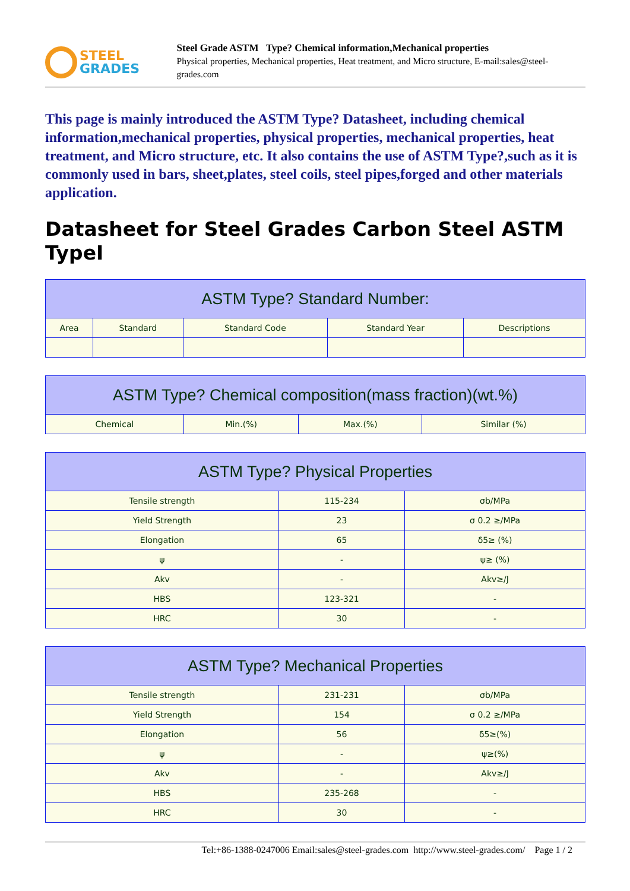STEEL
GRADES
Steel Grade ASTM Type? Chemical information,Mechanical properties
Physical properties, Mechanical properties, Heat treatment, and Micro structure, E-mail:sales@steel-grades.com
This page is mainly introduced the ASTM Type? Datasheet, including chemical information,mechanical properties, physical properties, mechanical properties, heat treatment, and Micro structure, etc. It also contains the use of ASTM Type?,such as it is commonly used in bars, sheet,plates, steel coils, steel pipes,forged and other materials application.
Datasheet for Steel Grades Carbon Steel ASTM TypeI
| ASTM Type? Standard Number: | | | | |
| --- | --- | --- | --- | --- |
| Area | Standard | Standard Code | Standard Year | Descriptions |
| ASTM Type? Chemical composition(mass fraction)(wt.%) | | | |
| --- | --- | --- | --- |
| Chemical | Min.(%) | Max.(%) | Similar (%) |
| ASTM Type? Physical Properties | | |
| --- | --- | --- |
| Tensile strength | 115-234 | σb/MPa |
| Yield Strength | 23 | σ 0.2 ≥/MPa |
| Elongation | 65 | δ5≥ (%) |
| ψ | - | ψ≥ (%) |
| Akv | - | Akv≥/J |
| HBS | 123-321 | - |
| HRC | 30 | - |
| ASTM Type? Mechanical Properties | | |
| --- | --- | --- |
| Tensile strength | 231-231 | σb/MPa |
| Yield Strength | 154 | σ 0.2 ≥/MPa |
| Elongation | 56 | δ5≥(%) |
| ψ | - | ψ≥(%) |
| Akv | - | Akv≥/J |
| HBS | 235-268 | - |
| HRC | 30 | - |
Tel:+86-1388-0247006 Email:sales@steel-grades.com http://www.steel-grades.com/ Page 1 / 2